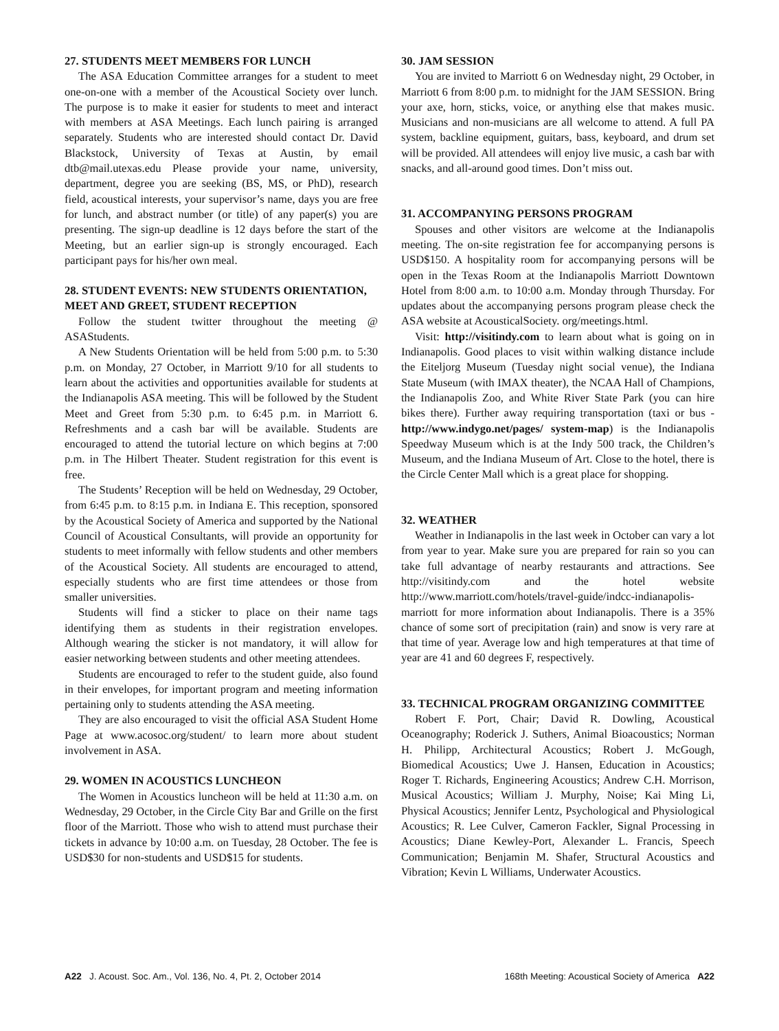27. STUDENTS MEET MEMBERS FOR LUNCH
The ASA Education Committee arranges for a student to meet one-on-one with a member of the Acoustical Society over lunch. The purpose is to make it easier for students to meet and interact with members at ASA Meetings. Each lunch pairing is arranged separately. Students who are interested should contact Dr. David Blackstock, University of Texas at Austin, by email dtb@mail.utexas.edu Please provide your name, university, department, degree you are seeking (BS, MS, or PhD), research field, acoustical interests, your supervisor’s name, days you are free for lunch, and abstract number (or title) of any paper(s) you are presenting. The sign-up deadline is 12 days before the start of the Meeting, but an earlier sign-up is strongly encouraged. Each participant pays for his/her own meal.
28. STUDENT EVENTS: NEW STUDENTS ORIENTATION, MEET AND GREET, STUDENT RECEPTION
Follow the student twitter throughout the meeting @ ASAStudents.
A New Students Orientation will be held from 5:00 p.m. to 5:30 p.m. on Monday, 27 October, in Marriott 9/10 for all students to learn about the activities and opportunities available for students at the Indianapolis ASA meeting. This will be followed by the Student Meet and Greet from 5:30 p.m. to 6:45 p.m. in Marriott 6. Refreshments and a cash bar will be available. Students are encouraged to attend the tutorial lecture on which begins at 7:00 p.m. in The Hilbert Theater. Student registration for this event is free.
The Students’ Reception will be held on Wednesday, 29 October, from 6:45 p.m. to 8:15 p.m. in Indiana E. This reception, sponsored by the Acoustical Society of America and supported by the National Council of Acoustical Consultants, will provide an opportunity for students to meet informally with fellow students and other members of the Acoustical Society. All students are encouraged to attend, especially students who are first time attendees or those from smaller universities.
Students will find a sticker to place on their name tags identifying them as students in their registration envelopes. Although wearing the sticker is not mandatory, it will allow for easier networking between students and other meeting attendees.
Students are encouraged to refer to the student guide, also found in their envelopes, for important program and meeting information pertaining only to students attending the ASA meeting.
They are also encouraged to visit the official ASA Student Home Page at www.acosoc.org/student/ to learn more about student involvement in ASA.
29. WOMEN IN ACOUSTICS LUNCHEON
The Women in Acoustics luncheon will be held at 11:30 a.m. on Wednesday, 29 October, in the Circle City Bar and Grille on the first floor of the Marriott. Those who wish to attend must purchase their tickets in advance by 10:00 a.m. on Tuesday, 28 October. The fee is USD$30 for non-students and USD$15 for students.
30. JAM SESSION
You are invited to Marriott 6 on Wednesday night, 29 October, in Marriott 6 from 8:00 p.m. to midnight for the JAM SESSION. Bring your axe, horn, sticks, voice, or anything else that makes music. Musicians and non-musicians are all welcome to attend. A full PA system, backline equipment, guitars, bass, keyboard, and drum set will be provided. All attendees will enjoy live music, a cash bar with snacks, and all-around good times. Don’t miss out.
31. ACCOMPANYING PERSONS PROGRAM
Spouses and other visitors are welcome at the Indianapolis meeting. The on-site registration fee for accompanying persons is USD$150. A hospitality room for accompanying persons will be open in the Texas Room at the Indianapolis Marriott Downtown Hotel from 8:00 a.m. to 10:00 a.m. Monday through Thursday. For updates about the accompanying persons program please check the ASA website at AcousticalSociety. org/meetings.html.
Visit: http://visitindy.com to learn about what is going on in Indianapolis. Good places to visit within walking distance include the Eiteljorg Museum (Tuesday night social venue), the Indiana State Museum (with IMAX theater), the NCAA Hall of Champions, the Indianapolis Zoo, and White River State Park (you can hire bikes there). Further away requiring transportation (taxi or bus - http://www.indygo.net/pages/ system-map) is the Indianapolis Speedway Museum which is at the Indy 500 track, the Children’s Museum, and the Indiana Museum of Art. Close to the hotel, there is the Circle Center Mall which is a great place for shopping.
32. WEATHER
Weather in Indianapolis in the last week in October can vary a lot from year to year. Make sure you are prepared for rain so you can take full advantage of nearby restaurants and attractions. See http://visitindy.com and the hotel website http://www.marriott.com/hotels/travel-guide/indcc-indianapolis-marriott for more information about Indianapolis. There is a 35% chance of some sort of precipitation (rain) and snow is very rare at that time of year. Average low and high temperatures at that time of year are 41 and 60 degrees F, respectively.
33. TECHNICAL PROGRAM ORGANIZING COMMITTEE
Robert F. Port, Chair; David R. Dowling, Acoustical Oceanography; Roderick J. Suthers, Animal Bioacoustics; Norman H. Philipp, Architectural Acoustics; Robert J. McGough, Biomedical Acoustics; Uwe J. Hansen, Education in Acoustics; Roger T. Richards, Engineering Acoustics; Andrew C.H. Morrison, Musical Acoustics; William J. Murphy, Noise; Kai Ming Li, Physical Acoustics; Jennifer Lentz, Psychological and Physiological Acoustics; R. Lee Culver, Cameron Fackler, Signal Processing in Acoustics; Diane Kewley-Port, Alexander L. Francis, Speech Communication; Benjamin M. Shafer, Structural Acoustics and Vibration; Kevin L Williams, Underwater Acoustics.
A22 J. Acoust. Soc. Am., Vol. 136, No. 4, Pt. 2, October 2014 168th Meeting: Acoustical Society of America A22